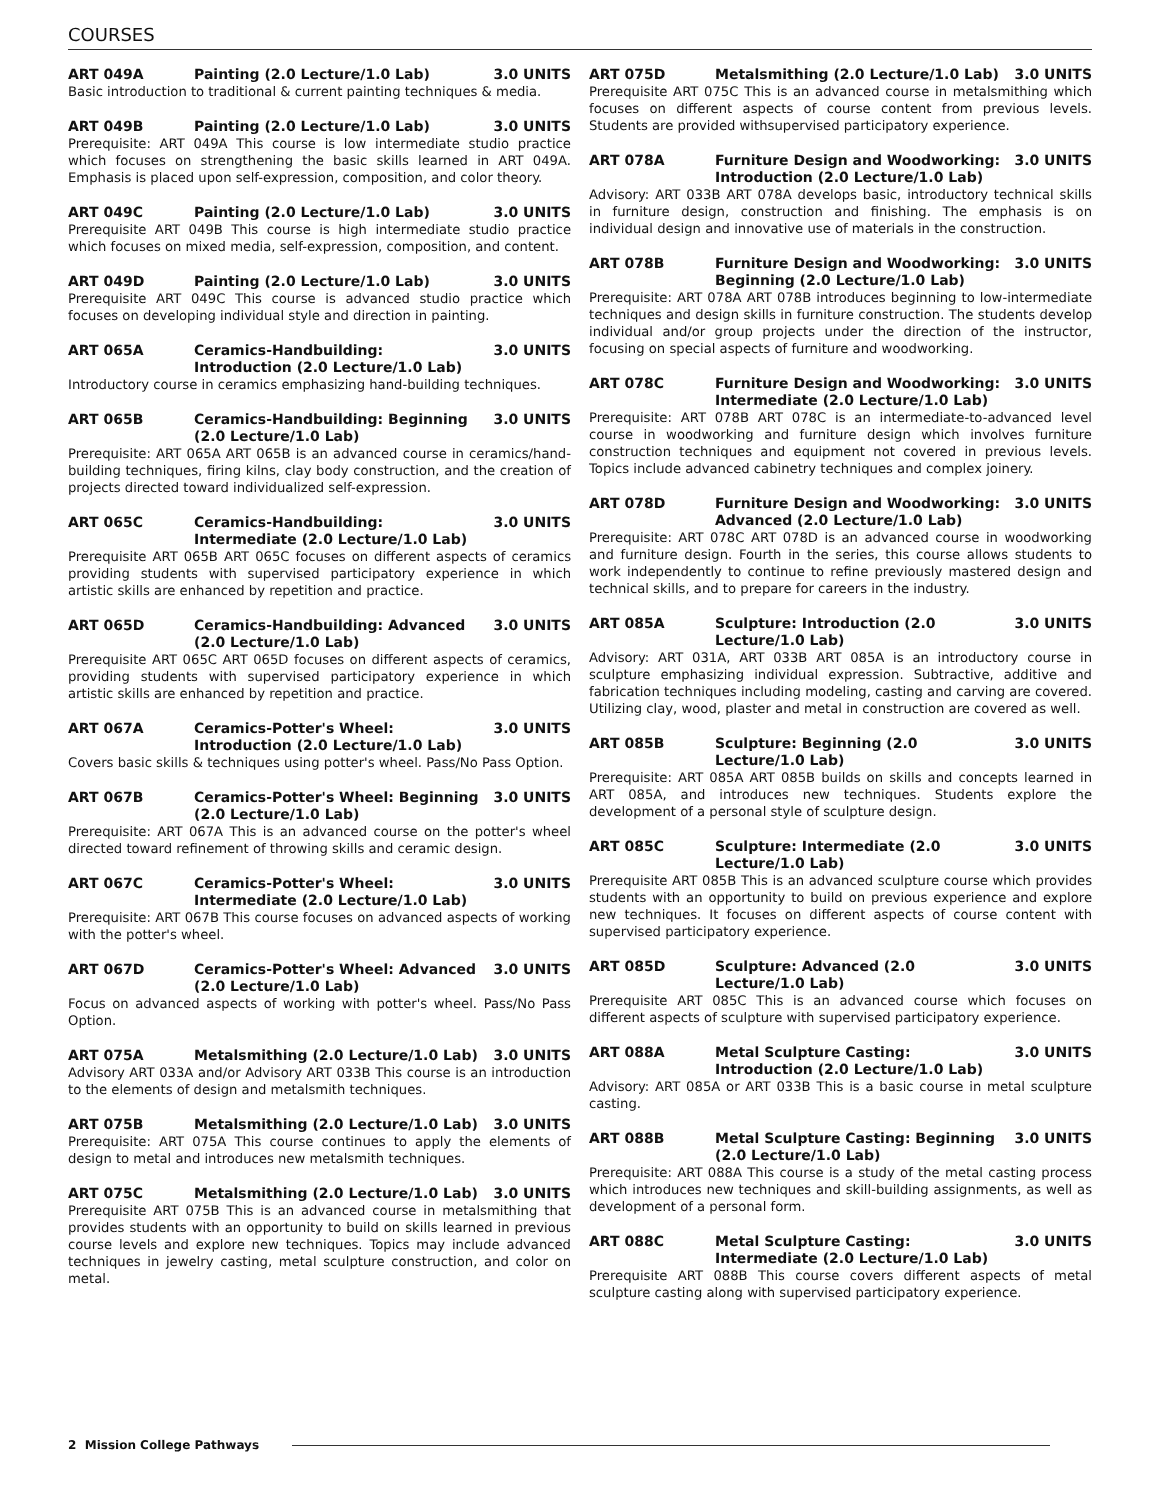COURSES
ART 049A Painting (2.0 Lecture/1.0 Lab) 3.0 UNITS
Basic introduction to traditional & current painting techniques & media.
ART 049B Painting (2.0 Lecture/1.0 Lab) 3.0 UNITS
Prerequisite: ART 049A This course is low intermediate studio practice which focuses on strengthening the basic skills learned in ART 049A. Emphasis is placed upon self-expression, composition, and color theory.
ART 049C Painting (2.0 Lecture/1.0 Lab) 3.0 UNITS
Prerequisite ART 049B This course is high intermediate studio practice which focuses on mixed media, self-expression, composition, and content.
ART 049D Painting (2.0 Lecture/1.0 Lab) 3.0 UNITS
Prerequisite ART 049C This course is advanced studio practice which focuses on developing individual style and direction in painting.
ART 065A Ceramics-Handbuilding: Introduction (2.0 Lecture/1.0 Lab) 3.0 UNITS
Introductory course in ceramics emphasizing hand-building techniques.
ART 065B Ceramics-Handbuilding: Beginning (2.0 Lecture/1.0 Lab) 3.0 UNITS
Prerequisite: ART 065A ART 065B is an advanced course in ceramics/hand-building techniques, firing kilns, clay body construction, and the creation of projects directed toward individualized self-expression.
ART 065C Ceramics-Handbuilding: Intermediate (2.0 Lecture/1.0 Lab) 3.0 UNITS
Prerequisite ART 065B ART 065C focuses on different aspects of ceramics providing students with supervised participatory experience in which artistic skills are enhanced by repetition and practice.
ART 065D Ceramics-Handbuilding: Advanced (2.0 Lecture/1.0 Lab) 3.0 UNITS
Prerequisite ART 065C ART 065D focuses on different aspects of ceramics, providing students with supervised participatory experience in which artistic skills are enhanced by repetition and practice.
ART 067A Ceramics-Potter's Wheel: Introduction (2.0 Lecture/1.0 Lab) 3.0 UNITS
Covers basic skills & techniques using potter's wheel. Pass/No Pass Option.
ART 067B Ceramics-Potter's Wheel: Beginning (2.0 Lecture/1.0 Lab) 3.0 UNITS
Prerequisite: ART 067A This is an advanced course on the potter's wheel directed toward refinement of throwing skills and ceramic design.
ART 067C Ceramics-Potter's Wheel: Intermediate (2.0 Lecture/1.0 Lab) 3.0 UNITS
Prerequisite: ART 067B This course focuses on advanced aspects of working with the potter's wheel.
ART 067D Ceramics-Potter's Wheel: Advanced (2.0 Lecture/1.0 Lab) 3.0 UNITS
Focus on advanced aspects of working with potter's wheel. Pass/No Pass Option.
ART 075A Metalsmithing (2.0 Lecture/1.0 Lab) 3.0 UNITS
Advisory ART 033A and/or Advisory ART 033B This course is an introduction to the elements of design and metalsmith techniques.
ART 075B Metalsmithing (2.0 Lecture/1.0 Lab) 3.0 UNITS
Prerequisite: ART 075A This course continues to apply the elements of design to metal and introduces new metalsmith techniques.
ART 075C Metalsmithing (2.0 Lecture/1.0 Lab) 3.0 UNITS
Prerequisite ART 075B This is an advanced course in metalsmithing that provides students with an opportunity to build on skills learned in previous course levels and explore new techniques. Topics may include advanced techniques in jewelry casting, metal sculpture construction, and color on metal.
ART 075D Metalsmithing (2.0 Lecture/1.0 Lab) 3.0 UNITS
Prerequisite ART 075C This is an advanced course in metalsmithing which focuses on different aspects of course content from previous levels. Students are provided withsupervised participatory experience.
ART 078A Furniture Design and Woodworking: Introduction (2.0 Lecture/1.0 Lab) 3.0 UNITS
Advisory: ART 033B ART 078A develops basic, introductory technical skills in furniture design, construction and finishing. The emphasis is on individual design and innovative use of materials in the construction.
ART 078B Furniture Design and Woodworking: Beginning (2.0 Lecture/1.0 Lab) 3.0 UNITS
Prerequisite: ART 078A ART 078B introduces beginning to low-intermediate techniques and design skills in furniture construction. The students develop individual and/or group projects under the direction of the instructor, focusing on special aspects of furniture and woodworking.
ART 078C Furniture Design and Woodworking: Intermediate (2.0 Lecture/1.0 Lab) 3.0 UNITS
Prerequisite: ART 078B ART 078C is an intermediate-to-advanced level course in woodworking and furniture design which involves furniture construction techniques and equipment not covered in previous levels. Topics include advanced cabinetry techniques and complex joinery.
ART 078D Furniture Design and Woodworking: Advanced (2.0 Lecture/1.0 Lab) 3.0 UNITS
Prerequisite: ART 078C ART 078D is an advanced course in woodworking and furniture design. Fourth in the series, this course allows students to work independently to continue to refine previously mastered design and technical skills, and to prepare for careers in the industry.
ART 085A Sculpture: Introduction (2.0 Lecture/1.0 Lab) 3.0 UNITS
Advisory: ART 031A, ART 033B ART 085A is an introductory course in sculpture emphasizing individual expression. Subtractive, additive and fabrication techniques including modeling, casting and carving are covered. Utilizing clay, wood, plaster and metal in construction are covered as well.
ART 085B Sculpture: Beginning (2.0 Lecture/1.0 Lab) 3.0 UNITS
Prerequisite: ART 085A ART 085B builds on skills and concepts learned in ART 085A, and introduces new techniques. Students explore the development of a personal style of sculpture design.
ART 085C Sculpture: Intermediate (2.0 Lecture/1.0 Lab) 3.0 UNITS
Prerequisite ART 085B This is an advanced sculpture course which provides students with an opportunity to build on previous experience and explore new techniques. It focuses on different aspects of course content with supervised participatory experience.
ART 085D Sculpture: Advanced (2.0 Lecture/1.0 Lab) 3.0 UNITS
Prerequisite ART 085C This is an advanced course which focuses on different aspects of sculpture with supervised participatory experience.
ART 088A Metal Sculpture Casting: Introduction (2.0 Lecture/1.0 Lab) 3.0 UNITS
Advisory: ART 085A or ART 033B This is a basic course in metal sculpture casting.
ART 088B Metal Sculpture Casting: Beginning (2.0 Lecture/1.0 Lab) 3.0 UNITS
Prerequisite: ART 088A This course is a study of the metal casting process which introduces new techniques and skill-building assignments, as well as development of a personal form.
ART 088C Metal Sculpture Casting: Intermediate (2.0 Lecture/1.0 Lab) 3.0 UNITS
Prerequisite ART 088B This course covers different aspects of metal sculpture casting along with supervised participatory experience.
2 Mission College Pathways